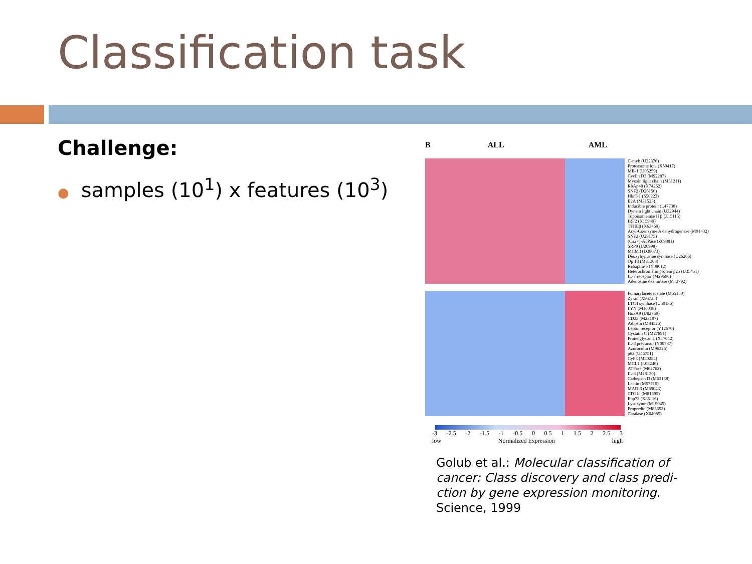Classification task
Challenge:
● samples (10<sup>1</sup>) x features (10<sup>3</sup>)
B ALL AML
C-myb (U22376)
Proteasome iota (X59417)
MB-1 (U05259)
Cyclin D3 (M92287)
Myosin light chain (M31211)
RbAp48 (X74262)
SNF2 (D26156)
HkrT-1 (S50223)
E2A (M31523)
Inducible protein (L47738)
Dynein light chain (U32944)
Topoisomerase II β (Z15115)
IRF2 (X15949)
TFIIEβ (X63469)
Acyl-Coenzyme A dehydrogenase (M91432)
SNF2 (U29175)
(Ca2+)-ATPase (Z69881)
SRP9 (U20998)
MCM3 (D38073)
Deoxyhypusine synthase (U26266)
Op 18 (M31303)
Rabaptin-5 (Y08612)
Heterochromatin protein p25 (U35451)
IL-7 receptor (M29696)
Adenosine deaminase (M13792)
Fumarylacetoacetate (M55150)
Zyxin (X95735)
LTC4 synthase (U50136)
LYN (M16038)
HoxA9 (U82759)
CD33 (M23197)
Adipsin (M84526)
Leptin receptor (Y12670)
Cystatin C (M27891)
Proteoglycan 1 (X17042)
IL-8 precursor (Y00787)
Azurocidin (M96326)
p62 (U46751)
CyP3 (M80254)
MCL1 (L08246)
ATPase (M62762)
IL-8 (M28130)
Cathepsin D (M63138)
Lectin (M57710)
MAD-3 (M69043)
CD11c (M81695)
Ebp72 (X85116)
Lysozyme (M19045)
Properdin (M83652)
Catalase (X04085)
-3 -2.5 -2 -1.5 -1 -0.5 0 0.5 1 1.5 2 2.5 3
low Normalized Expression high
Golub et al.: Molecular classification of cancer: Class discovery and class predi-ction by gene expression monitoring. Science, 1999